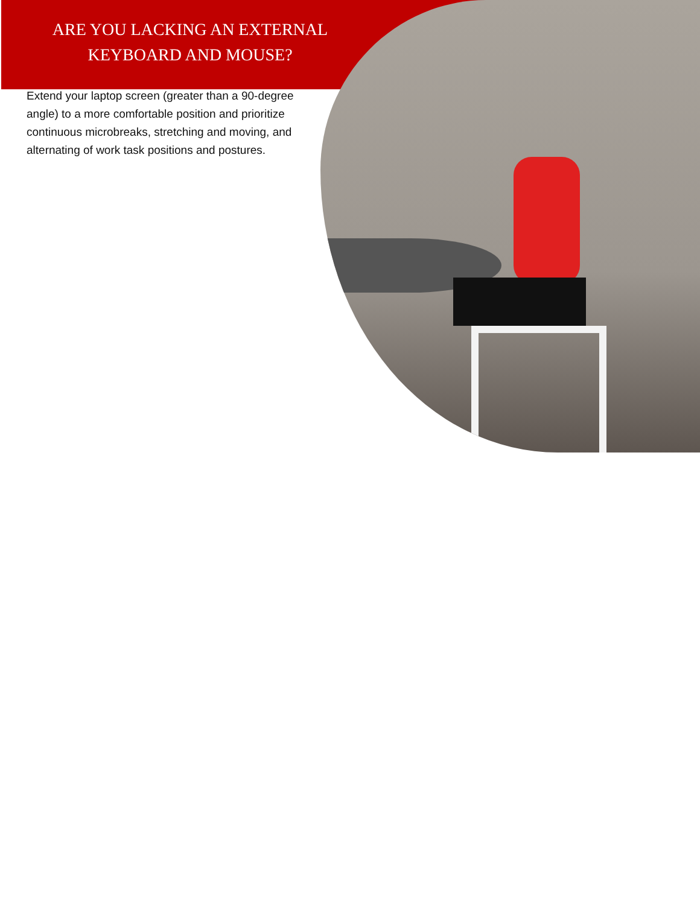ARE YOU LACKING AN EXTERNAL KEYBOARD AND MOUSE?
Extend your laptop screen (greater than a 90-degree angle) to a more comfortable position and prioritize continuous microbreaks, stretching and moving, and alternating of work task positions and postures.